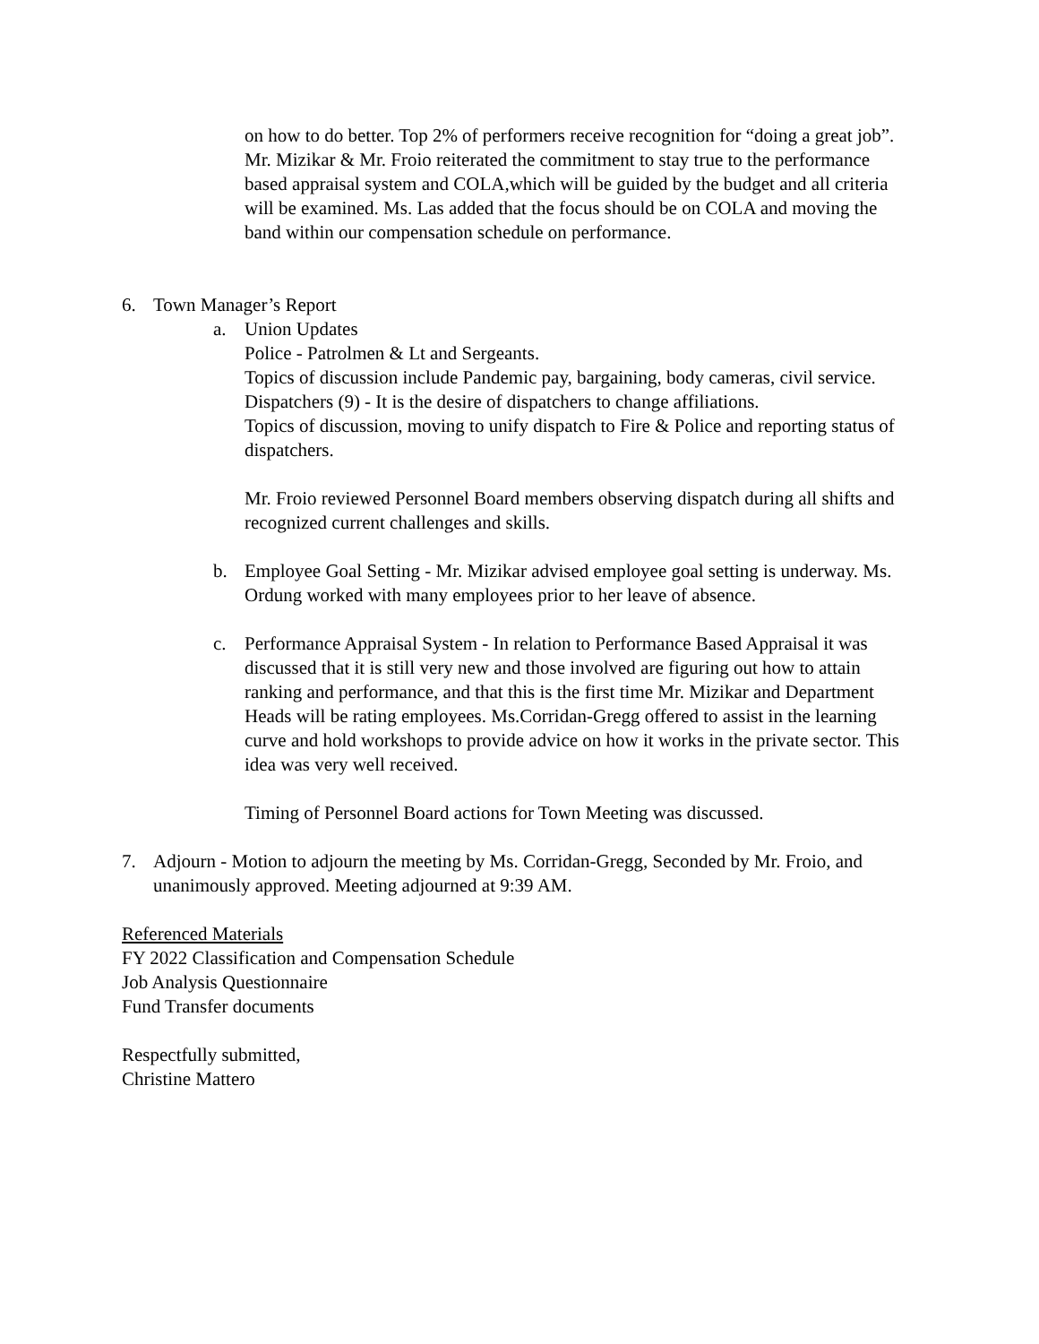on how to do better. Top 2% of performers receive recognition for “doing a great job”.
Mr. Mizikar & Mr. Froio reiterated the commitment to stay true to the performance based appraisal system and COLA,which will be guided by the budget and all criteria will be examined. Ms. Las added that the focus should be on COLA and moving the band within our compensation schedule on performance.
6. Town Manager’s Report
a. Union Updates
Police - Patrolmen & Lt and Sergeants.
Topics of discussion include Pandemic pay, bargaining, body cameras, civil service.
Dispatchers (9) - It is the desire of dispatchers to change affiliations.
Topics of discussion, moving to unify dispatch to Fire & Police and reporting status of dispatchers.
Mr. Froio reviewed Personnel Board members observing dispatch during all shifts and recognized current challenges and skills.
b. Employee Goal Setting - Mr. Mizikar advised employee goal setting is underway. Ms. Ordung worked with many employees prior to her leave of absence.
c. Performance Appraisal System - In relation to Performance Based Appraisal it was discussed that it is still very new and those involved are figuring out how to attain ranking and performance, and that this is the first time Mr. Mizikar and Department Heads will be rating employees. Ms.Corridan-Gregg offered to assist in the learning curve and hold workshops to provide advice on how it works in the private sector. This idea was very well received.
Timing of Personnel Board actions for Town Meeting was discussed.
7. Adjourn - Motion to adjourn the meeting by Ms. Corridan-Gregg, Seconded by Mr. Froio, and unanimously approved. Meeting adjourned at 9:39 AM.
Referenced Materials
FY 2022 Classification and Compensation Schedule
Job Analysis Questionnaire
Fund Transfer documents
Respectfully submitted,
Christine Mattero